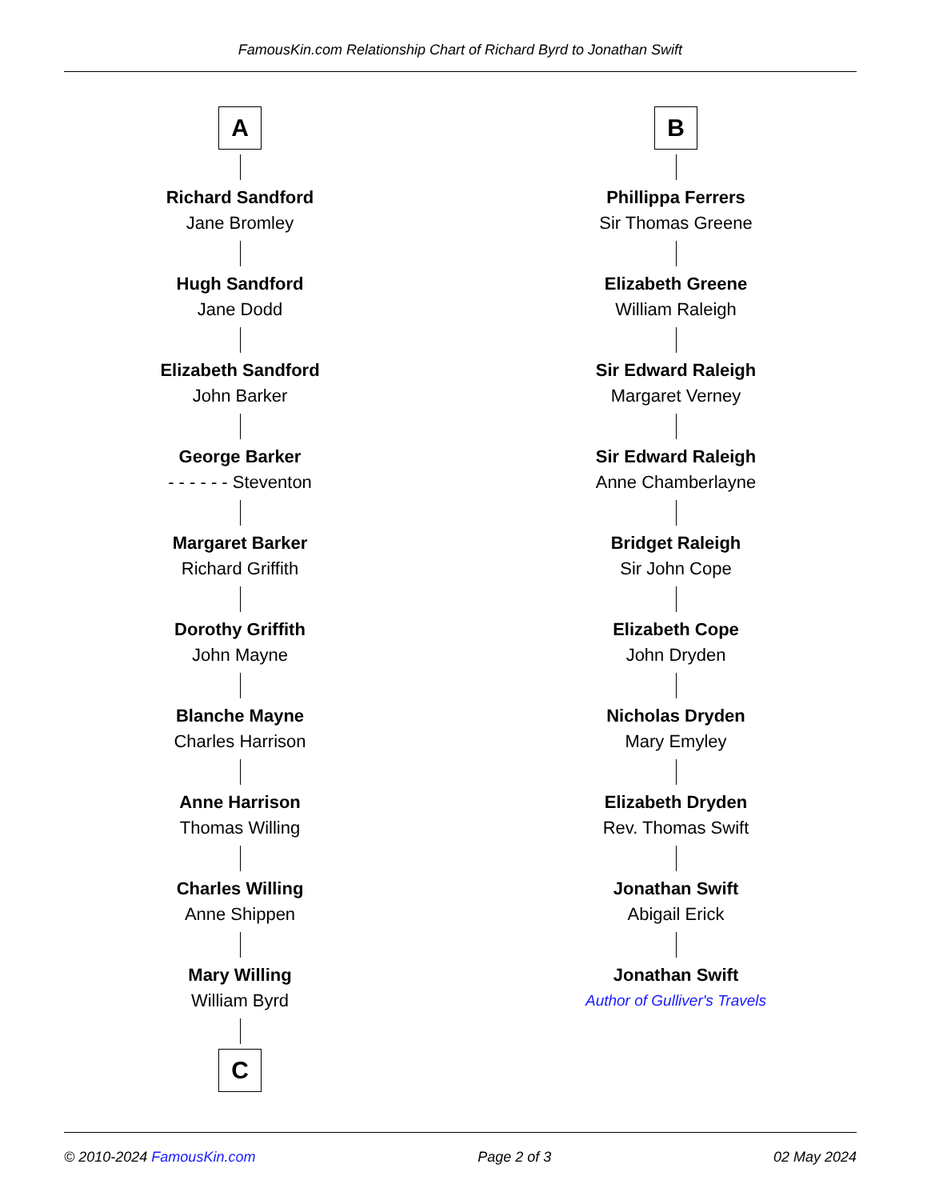FamousKin.com Relationship Chart of Richard Byrd to Jonathan Swift
A
Richard Sandford
Jane Bromley
Hugh Sandford
Jane Dodd
Elizabeth Sandford
John Barker
George Barker
- - - - - - Steventon
Margaret Barker
Richard Griffith
Dorothy Griffith
John Mayne
Blanche Mayne
Charles Harrison
Anne Harrison
Thomas Willing
Charles Willing
Anne Shippen
Mary Willing
William Byrd
C
B
Phillippa Ferrers
Sir Thomas Greene
Elizabeth Greene
William Raleigh
Sir Edward Raleigh
Margaret Verney
Sir Edward Raleigh
Anne Chamberlayne
Bridget Raleigh
Sir John Cope
Elizabeth Cope
John Dryden
Nicholas Dryden
Mary Emyley
Elizabeth Dryden
Rev. Thomas Swift
Jonathan Swift
Abigail Erick
Jonathan Swift
Author of Gulliver's Travels
© 2010-2024 FamousKin.com Page 2 of 3 02 May 2024